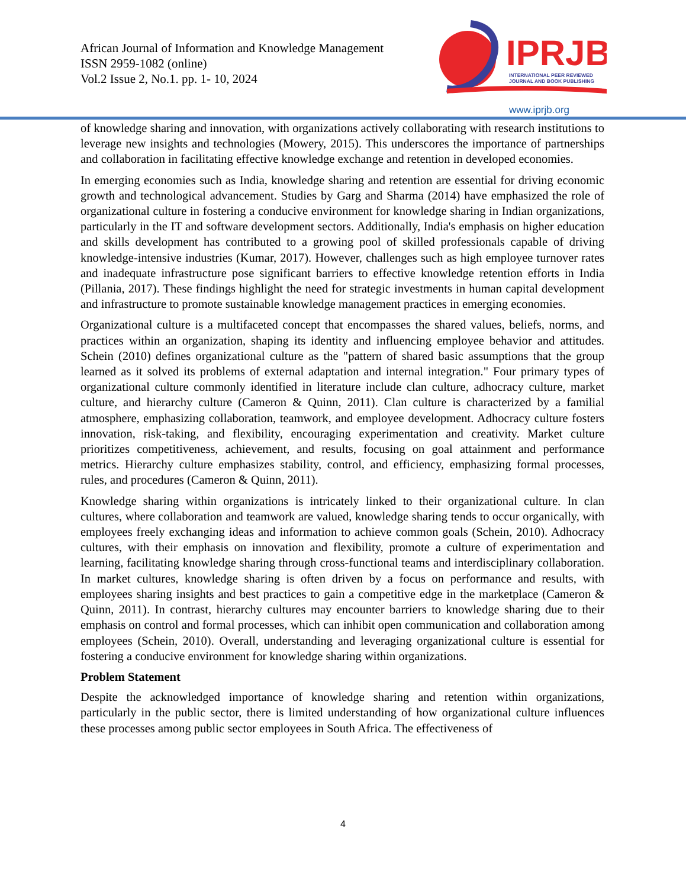African Journal of Information and Knowledge Management
ISSN 2959-1082 (online)
Vol.2 Issue 2, No.1. pp. 1- 10, 2024
IPRJB
INTERNATIONAL PEER REVIEWED
JOURNAL AND BOOK PUBLISHING
www.iprjb.org
of knowledge sharing and innovation, with organizations actively collaborating with research institutions to leverage new insights and technologies (Mowery, 2015). This underscores the importance of partnerships and collaboration in facilitating effective knowledge exchange and retention in developed economies.
In emerging economies such as India, knowledge sharing and retention are essential for driving economic growth and technological advancement. Studies by Garg and Sharma (2014) have emphasized the role of organizational culture in fostering a conducive environment for knowledge sharing in Indian organizations, particularly in the IT and software development sectors. Additionally, India's emphasis on higher education and skills development has contributed to a growing pool of skilled professionals capable of driving knowledge-intensive industries (Kumar, 2017). However, challenges such as high employee turnover rates and inadequate infrastructure pose significant barriers to effective knowledge retention efforts in India (Pillania, 2017). These findings highlight the need for strategic investments in human capital development and infrastructure to promote sustainable knowledge management practices in emerging economies.
Organizational culture is a multifaceted concept that encompasses the shared values, beliefs, norms, and practices within an organization, shaping its identity and influencing employee behavior and attitudes. Schein (2010) defines organizational culture as the "pattern of shared basic assumptions that the group learned as it solved its problems of external adaptation and internal integration." Four primary types of organizational culture commonly identified in literature include clan culture, adhocracy culture, market culture, and hierarchy culture (Cameron & Quinn, 2011). Clan culture is characterized by a familial atmosphere, emphasizing collaboration, teamwork, and employee development. Adhocracy culture fosters innovation, risk-taking, and flexibility, encouraging experimentation and creativity. Market culture prioritizes competitiveness, achievement, and results, focusing on goal attainment and performance metrics. Hierarchy culture emphasizes stability, control, and efficiency, emphasizing formal processes, rules, and procedures (Cameron & Quinn, 2011).
Knowledge sharing within organizations is intricately linked to their organizational culture. In clan cultures, where collaboration and teamwork are valued, knowledge sharing tends to occur organically, with employees freely exchanging ideas and information to achieve common goals (Schein, 2010). Adhocracy cultures, with their emphasis on innovation and flexibility, promote a culture of experimentation and learning, facilitating knowledge sharing through cross-functional teams and interdisciplinary collaboration. In market cultures, knowledge sharing is often driven by a focus on performance and results, with employees sharing insights and best practices to gain a competitive edge in the marketplace (Cameron & Quinn, 2011). In contrast, hierarchy cultures may encounter barriers to knowledge sharing due to their emphasis on control and formal processes, which can inhibit open communication and collaboration among employees (Schein, 2010). Overall, understanding and leveraging organizational culture is essential for fostering a conducive environment for knowledge sharing within organizations.
Problem Statement
Despite the acknowledged importance of knowledge sharing and retention within organizations, particularly in the public sector, there is limited understanding of how organizational culture influences these processes among public sector employees in South Africa. The effectiveness of
4